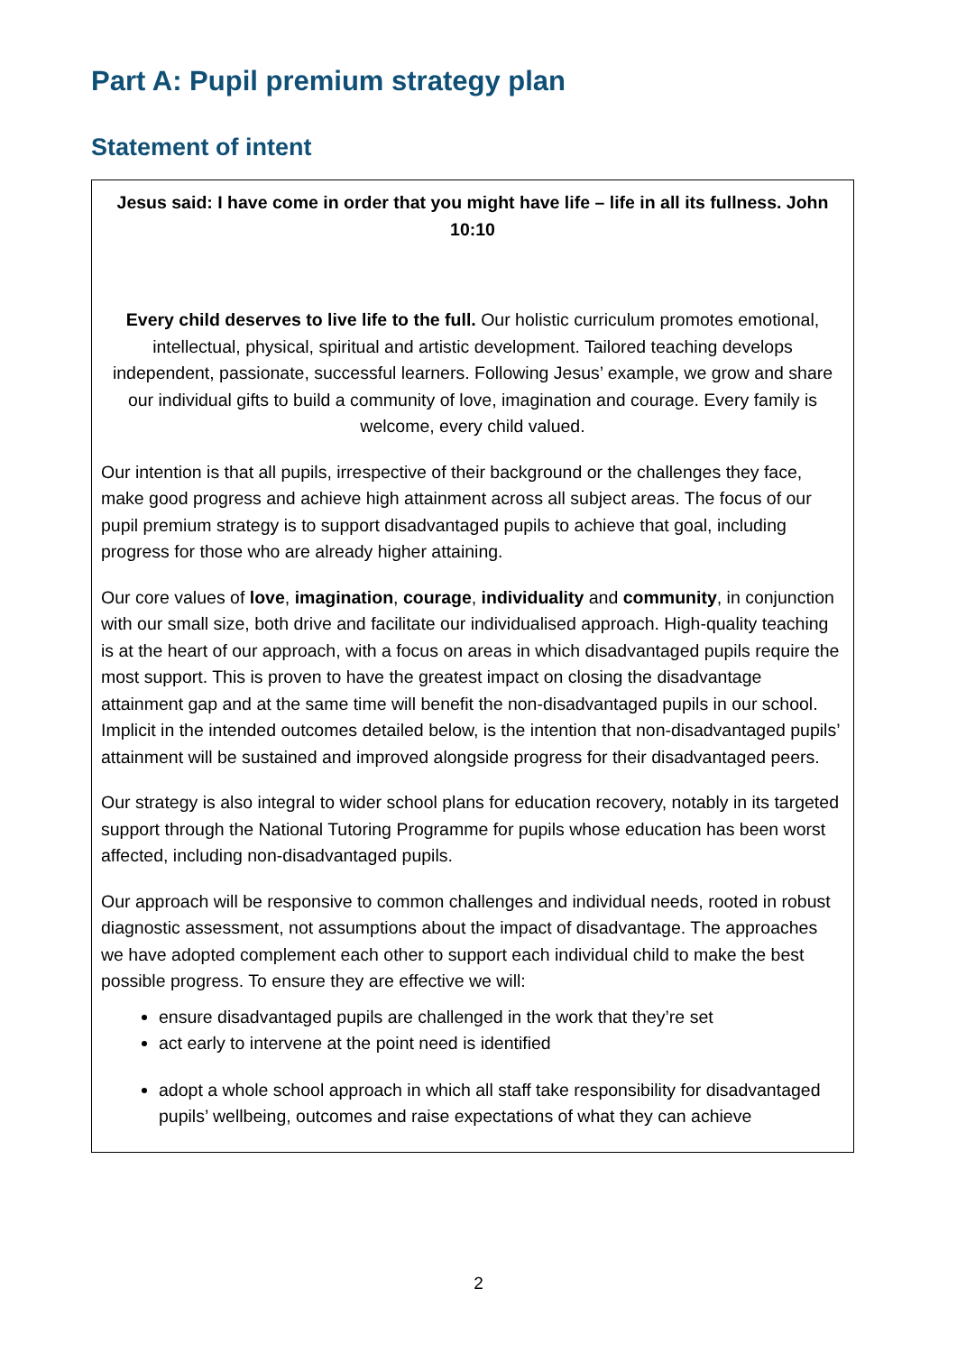Part A: Pupil premium strategy plan
Statement of intent
Jesus said: I have come in order that you might have life – life in all its fullness. John 10:10
Every child deserves to live life to the full. Our holistic curriculum promotes emotional, intellectual, physical, spiritual and artistic development. Tailored teaching develops independent, passionate, successful learners. Following Jesus’ example, we grow and share our individual gifts to build a community of love, imagination and courage. Every family is welcome, every child valued.
Our intention is that all pupils, irrespective of their background or the challenges they face, make good progress and achieve high attainment across all subject areas. The focus of our pupil premium strategy is to support disadvantaged pupils to achieve that goal, including progress for those who are already higher attaining.
Our core values of love, imagination, courage, individuality and community, in conjunction with our small size, both drive and facilitate our individualised approach. High-quality teaching is at the heart of our approach, with a focus on areas in which disadvantaged pupils require the most support. This is proven to have the greatest impact on closing the disadvantage attainment gap and at the same time will benefit the non-disadvantaged pupils in our school. Implicit in the intended outcomes detailed below, is the intention that non-disadvantaged pupils’ attainment will be sustained and improved alongside progress for their disadvantaged peers.
Our strategy is also integral to wider school plans for education recovery, notably in its targeted support through the National Tutoring Programme for pupils whose education has been worst affected, including non-disadvantaged pupils.
Our approach will be responsive to common challenges and individual needs, rooted in robust diagnostic assessment, not assumptions about the impact of disadvantage. The approaches we have adopted complement each other to support each individual child to make the best possible progress. To ensure they are effective we will:
ensure disadvantaged pupils are challenged in the work that they’re set
act early to intervene at the point need is identified
adopt a whole school approach in which all staff take responsibility for disadvantaged pupils’ wellbeing, outcomes and raise expectations of what they can achieve
2